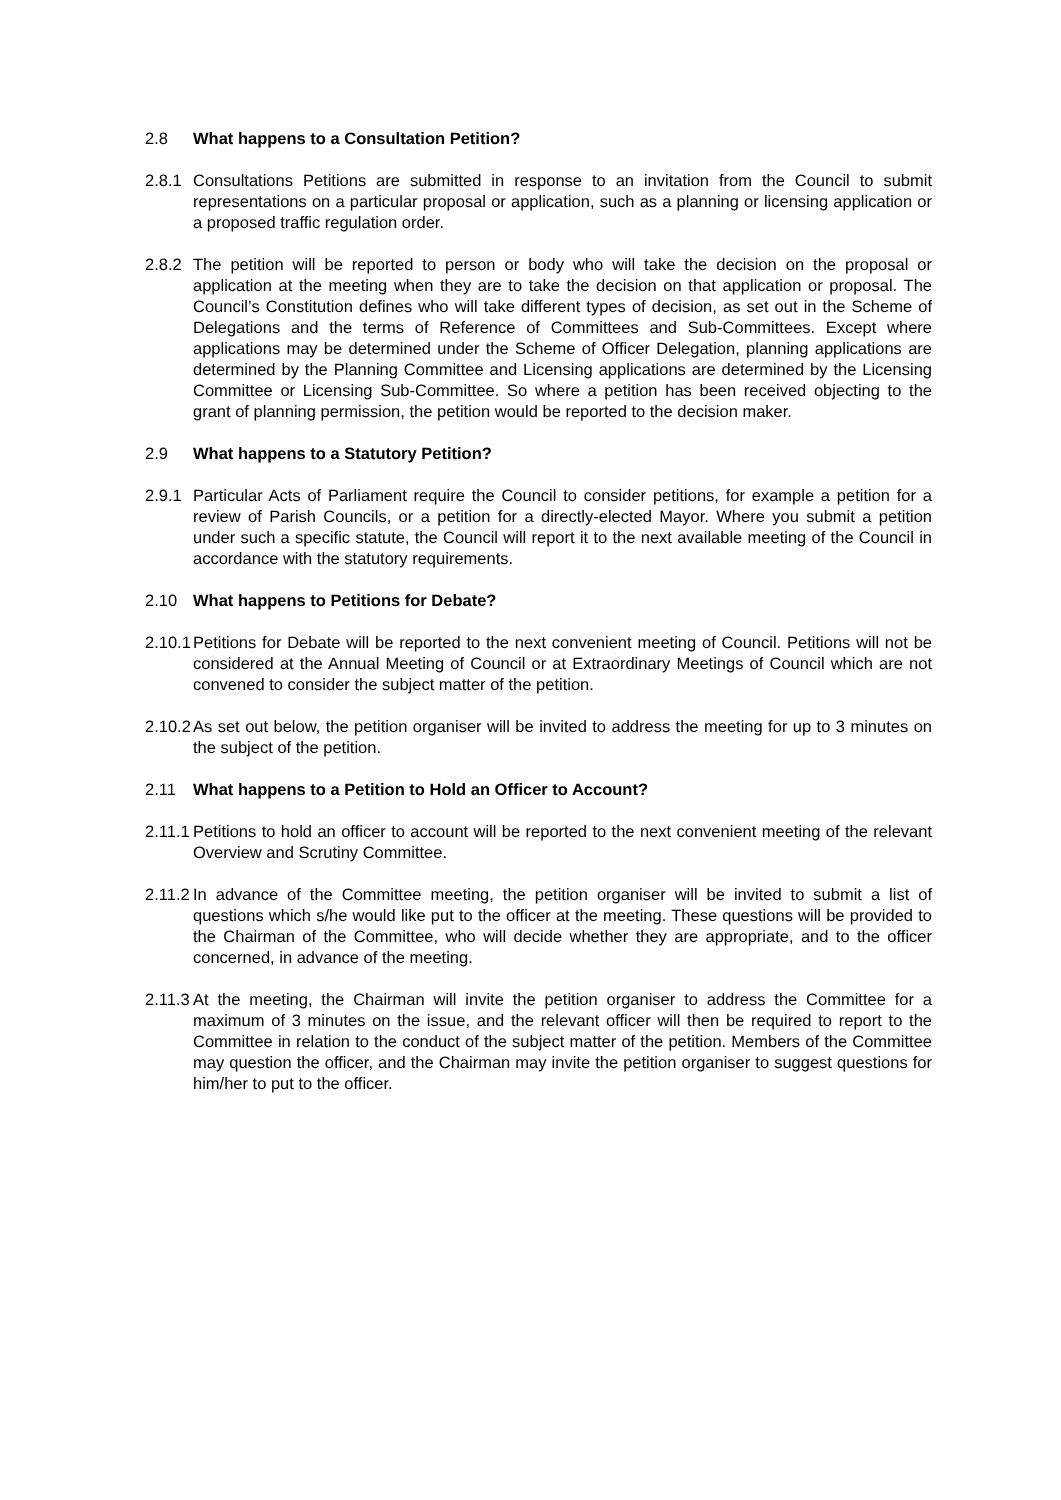2.8 What happens to a Consultation Petition?
2.8.1
Consultations Petitions are submitted in response to an invitation from the Council to submit representations on a particular proposal or application, such as a planning or licensing application or a proposed traffic regulation order.
2.8.2
The petition will be reported to person or body who will take the decision on the proposal or application at the meeting when they are to take the decision on that application or proposal. The Council’s Constitution defines who will take different types of decision, as set out in the Scheme of Delegations and the terms of Reference of Committees and Sub-Committees. Except where applications may be determined under the Scheme of Officer Delegation, planning applications are determined by the Planning Committee and Licensing applications are determined by the Licensing Committee or Licensing Sub-Committee. So where a petition has been received objecting to the grant of planning permission, the petition would be reported to the decision maker.
2.9 What happens to a Statutory Petition?
2.9.1
Particular Acts of Parliament require the Council to consider petitions, for example a petition for a review of Parish Councils, or a petition for a directly-elected Mayor. Where you submit a petition under such a specific statute, the Council will report it to the next available meeting of the Council in accordance with the statutory requirements.
2.10 What happens to Petitions for Debate?
2.10.1
Petitions for Debate will be reported to the next convenient meeting of Council. Petitions will not be considered at the Annual Meeting of Council or at Extraordinary Meetings of Council which are not convened to consider the subject matter of the petition.
2.10.2
As set out below, the petition organiser will be invited to address the meeting for up to 3 minutes on the subject of the petition.
2.11 What happens to a Petition to Hold an Officer to Account?
2.11.1
Petitions to hold an officer to account will be reported to the next convenient meeting of the relevant Overview and Scrutiny Committee.
2.11.2
In advance of the Committee meeting, the petition organiser will be invited to submit a list of questions which s/he would like put to the officer at the meeting. These questions will be provided to the Chairman of the Committee, who will decide whether they are appropriate, and to the officer concerned, in advance of the meeting.
2.11.3
At the meeting, the Chairman will invite the petition organiser to address the Committee for a maximum of 3 minutes on the issue, and the relevant officer will then be required to report to the Committee in relation to the conduct of the subject matter of the petition. Members of the Committee may question the officer, and the Chairman may invite the petition organiser to suggest questions for him/her to put to the officer.